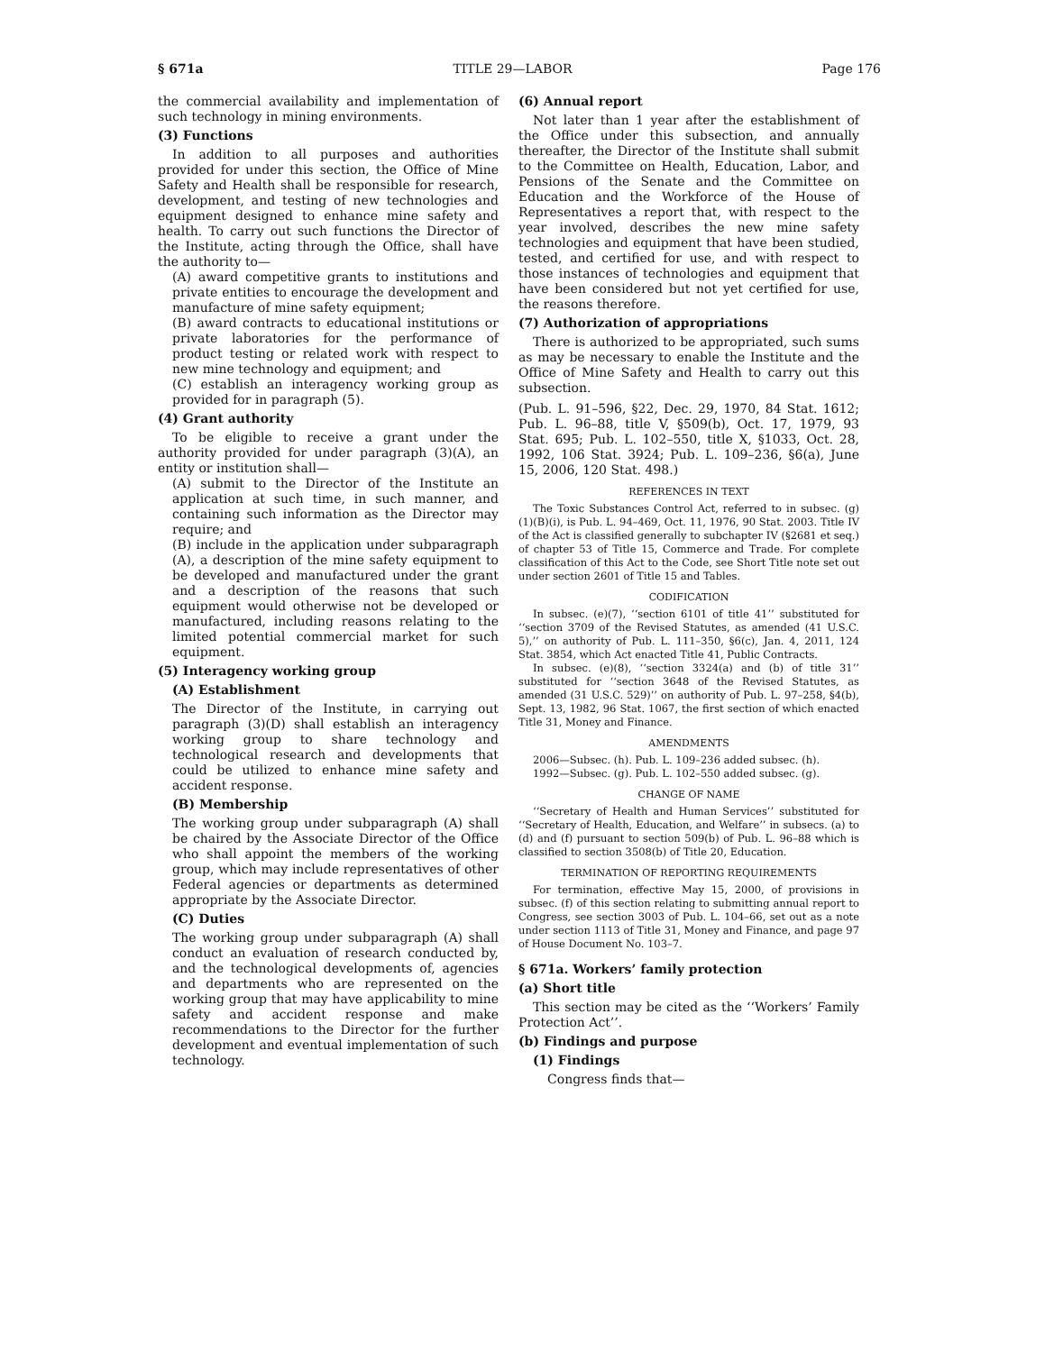§ 671a TITLE 29—LABOR Page 176
the commercial availability and implementation of such technology in mining environments.
(3) Functions
In addition to all purposes and authorities provided for under this section, the Office of Mine Safety and Health shall be responsible for research, development, and testing of new technologies and equipment designed to enhance mine safety and health. To carry out such functions the Director of the Institute, acting through the Office, shall have the authority to—
(A) award competitive grants to institutions and private entities to encourage the development and manufacture of mine safety equipment;
(B) award contracts to educational institutions or private laboratories for the performance of product testing or related work with respect to new mine technology and equipment; and
(C) establish an interagency working group as provided for in paragraph (5).
(4) Grant authority
To be eligible to receive a grant under the authority provided for under paragraph (3)(A), an entity or institution shall—
(A) submit to the Director of the Institute an application at such time, in such manner, and containing such information as the Director may require; and
(B) include in the application under subparagraph (A), a description of the mine safety equipment to be developed and manufactured under the grant and a description of the reasons that such equipment would otherwise not be developed or manufactured, including reasons relating to the limited potential commercial market for such equipment.
(5) Interagency working group
(A) Establishment
The Director of the Institute, in carrying out paragraph (3)(D) shall establish an interagency working group to share technology and technological research and developments that could be utilized to enhance mine safety and accident response.
(B) Membership
The working group under subparagraph (A) shall be chaired by the Associate Director of the Office who shall appoint the members of the working group, which may include representatives of other Federal agencies or departments as determined appropriate by the Associate Director.
(C) Duties
The working group under subparagraph (A) shall conduct an evaluation of research conducted by, and the technological developments of, agencies and departments who are represented on the working group that may have applicability to mine safety and accident response and make recommendations to the Director for the further development and eventual implementation of such technology.
(6) Annual report
Not later than 1 year after the establishment of the Office under this subsection, and annually thereafter, the Director of the Institute shall submit to the Committee on Health, Education, Labor, and Pensions of the Senate and the Committee on Education and the Workforce of the House of Representatives a report that, with respect to the year involved, describes the new mine safety technologies and equipment that have been studied, tested, and certified for use, and with respect to those instances of technologies and equipment that have been considered but not yet certified for use, the reasons therefore.
(7) Authorization of appropriations
There is authorized to be appropriated, such sums as may be necessary to enable the Institute and the Office of Mine Safety and Health to carry out this subsection.
(Pub. L. 91–596, §22, Dec. 29, 1970, 84 Stat. 1612; Pub. L. 96–88, title V, §509(b), Oct. 17, 1979, 93 Stat. 695; Pub. L. 102–550, title X, §1033, Oct. 28, 1992, 106 Stat. 3924; Pub. L. 109–236, §6(a), June 15, 2006, 120 Stat. 498.)
REFERENCES IN TEXT
The Toxic Substances Control Act, referred to in subsec. (g)(1)(B)(i), is Pub. L. 94–469, Oct. 11, 1976, 90 Stat. 2003. Title IV of the Act is classified generally to subchapter IV (§2681 et seq.) of chapter 53 of Title 15, Commerce and Trade. For complete classification of this Act to the Code, see Short Title note set out under section 2601 of Title 15 and Tables.
CODIFICATION
In subsec. (e)(7), ‘‘section 6101 of title 41’’ substituted for ‘‘section 3709 of the Revised Statutes, as amended (41 U.S.C. 5),’’ on authority of Pub. L. 111–350, §6(c), Jan. 4, 2011, 124 Stat. 3854, which Act enacted Title 41, Public Contracts.
In subsec. (e)(8), ‘‘section 3324(a) and (b) of title 31’’ substituted for ‘‘section 3648 of the Revised Statutes, as amended (31 U.S.C. 529)’’ on authority of Pub. L. 97–258, §4(b), Sept. 13, 1982, 96 Stat. 1067, the first section of which enacted Title 31, Money and Finance.
AMENDMENTS
2006—Subsec. (h). Pub. L. 109–236 added subsec. (h).
1992—Subsec. (g). Pub. L. 102–550 added subsec. (g).
CHANGE OF NAME
‘‘Secretary of Health and Human Services’’ substituted for ‘‘Secretary of Health, Education, and Welfare’’ in subsecs. (a) to (d) and (f) pursuant to section 509(b) of Pub. L. 96–88 which is classified to section 3508(b) of Title 20, Education.
TERMINATION OF REPORTING REQUIREMENTS
For termination, effective May 15, 2000, of provisions in subsec. (f) of this section relating to submitting annual report to Congress, see section 3003 of Pub. L. 104–66, set out as a note under section 1113 of Title 31, Money and Finance, and page 97 of House Document No. 103–7.
§ 671a. Workers’ family protection
(a) Short title
This section may be cited as the ‘‘Workers’ Family Protection Act’’.
(b) Findings and purpose
(1) Findings
Congress finds that—